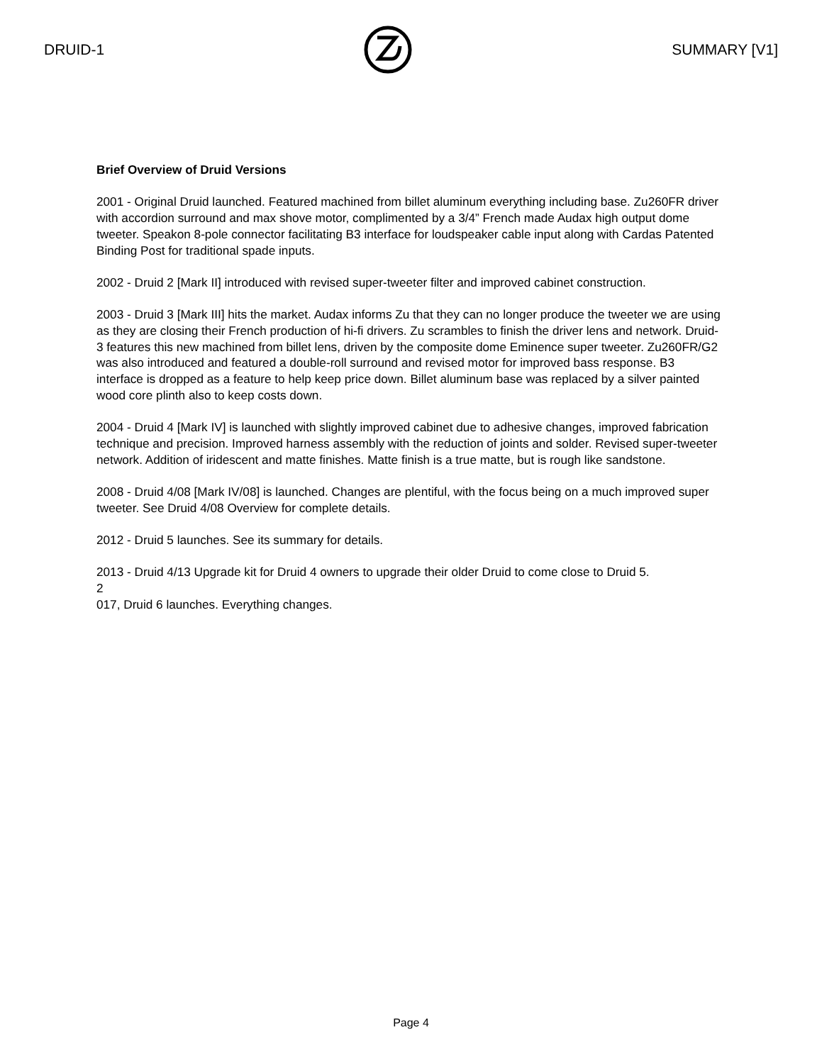DRUID-1 SUMMARY [V1]
Brief Overview of Druid Versions
2001 - Original Druid launched. Featured machined from billet aluminum everything including base. Zu260FR driver with accordion surround and max shove motor, complimented by a 3/4” French made Audax high output dome tweeter. Speakon 8-pole connector facilitating B3 interface for loudspeaker cable input along with Cardas Patented Binding Post for traditional spade inputs.
2002 - Druid 2 [Mark II] introduced with revised super-tweeter filter and improved cabinet construction.
2003 - Druid 3 [Mark III] hits the market. Audax informs Zu that they can no longer produce the tweeter we are using as they are closing their French production of hi-fi drivers. Zu scrambles to finish the driver lens and network. Druid-3 features this new machined from billet lens, driven by the composite dome Eminence super tweeter. Zu260FR/G2 was also introduced and featured a double-roll surround and revised motor for improved bass response. B3 interface is dropped as a feature to help keep price down. Billet aluminum base was replaced by a silver painted wood core plinth also to keep costs down.
2004 - Druid 4 [Mark IV] is launched with slightly improved cabinet due to adhesive changes, improved fabrication technique and precision. Improved harness assembly with the reduction of joints and solder. Revised super-tweeter network. Addition of iridescent and matte finishes. Matte finish is a true matte, but is rough like sandstone.
2008 - Druid 4/08 [Mark IV/08] is launched. Changes are plentiful, with the focus being on a much improved super tweeter. See Druid 4/08 Overview for complete details.
2012 - Druid 5 launches. See its summary for details.
2013 - Druid 4/13 Upgrade kit for Druid 4 owners to upgrade their older Druid to come close to Druid 5.
2
017, Druid 6 launches. Everything changes.
Page 4